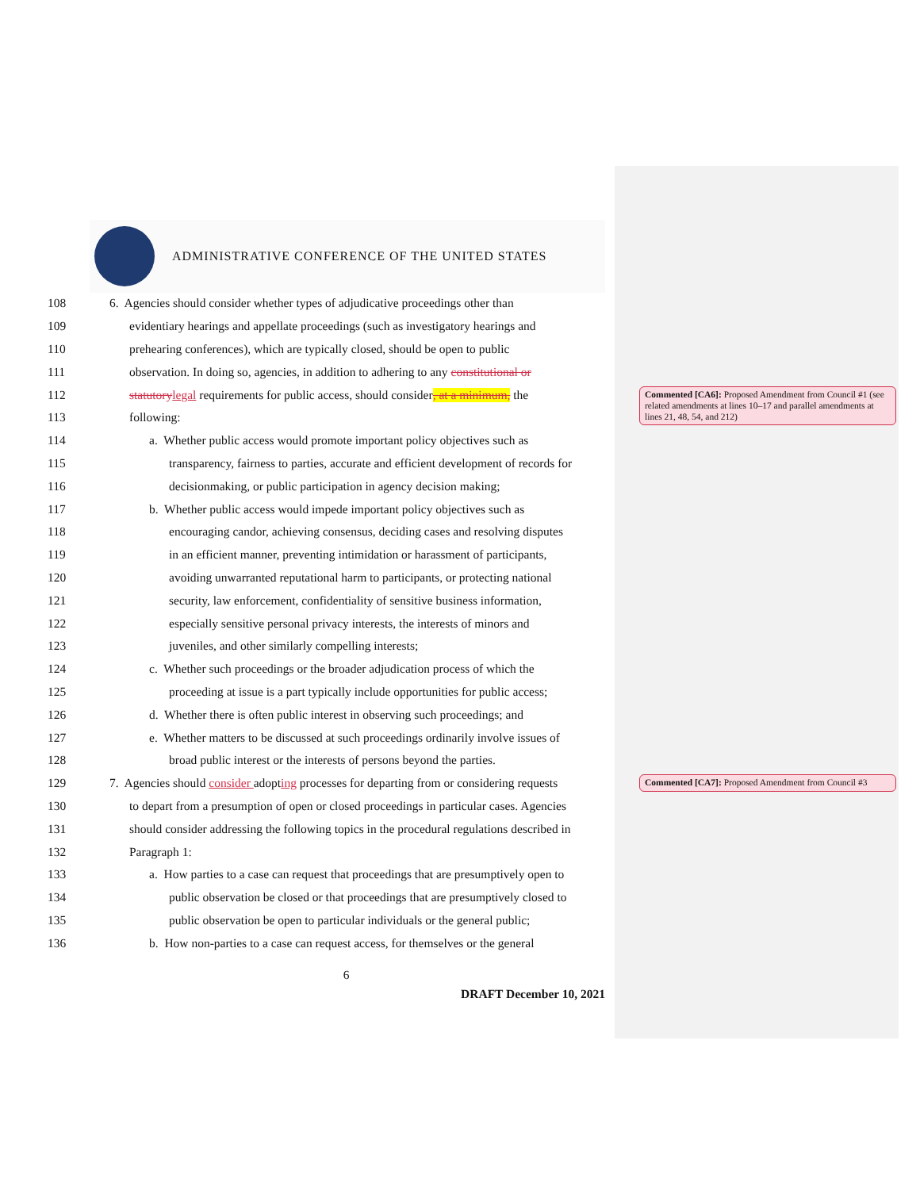ADMINISTRATIVE CONFERENCE OF THE UNITED STATES
108 6. Agencies should consider whether types of adjudicative proceedings other than
109 evidentiary hearings and appellate proceedings (such as investigatory hearings and
110 prehearing conferences), which are typically closed, should be open to public
111 observation. In doing so, agencies, in addition to adhering to any constitutional or
112 statutory legal requirements for public access, should consider, at a minimum, the
113 following:
114 a. Whether public access would promote important policy objectives such as
115 transparency, fairness to parties, accurate and efficient development of records for
116 decisionmaking, or public participation in agency decision making;
117 b. Whether public access would impede important policy objectives such as
118 encouraging candor, achieving consensus, deciding cases and resolving disputes
119 in an efficient manner, preventing intimidation or harassment of participants,
120 avoiding unwarranted reputational harm to participants, or protecting national
121 security, law enforcement, confidentiality of sensitive business information,
122 especially sensitive personal privacy interests, the interests of minors and
123 juveniles, and other similarly compelling interests;
124 c. Whether such proceedings or the broader adjudication process of which the
125 proceeding at issue is a part typically include opportunities for public access;
126 d. Whether there is often public interest in observing such proceedings; and
127 e. Whether matters to be discussed at such proceedings ordinarily involve issues of
128 broad public interest or the interests of persons beyond the parties.
129 7. Agencies should consider adopting processes for departing from or considering requests
130 to depart from a presumption of open or closed proceedings in particular cases. Agencies
131 should consider addressing the following topics in the procedural regulations described in
132 Paragraph 1:
133 a. How parties to a case can request that proceedings that are presumptively open to
134 public observation be closed or that proceedings that are presumptively closed to
135 public observation be open to particular individuals or the general public;
136 b. How non-parties to a case can request access, for themselves or the general
6
DRAFT December 10, 2021
Commented [CA6]: Proposed Amendment from Council #1 (see related amendments at lines 10–17 and parallel amendments at lines 21, 48, 54, and 212)
Commented [CA7]: Proposed Amendment from Council #3